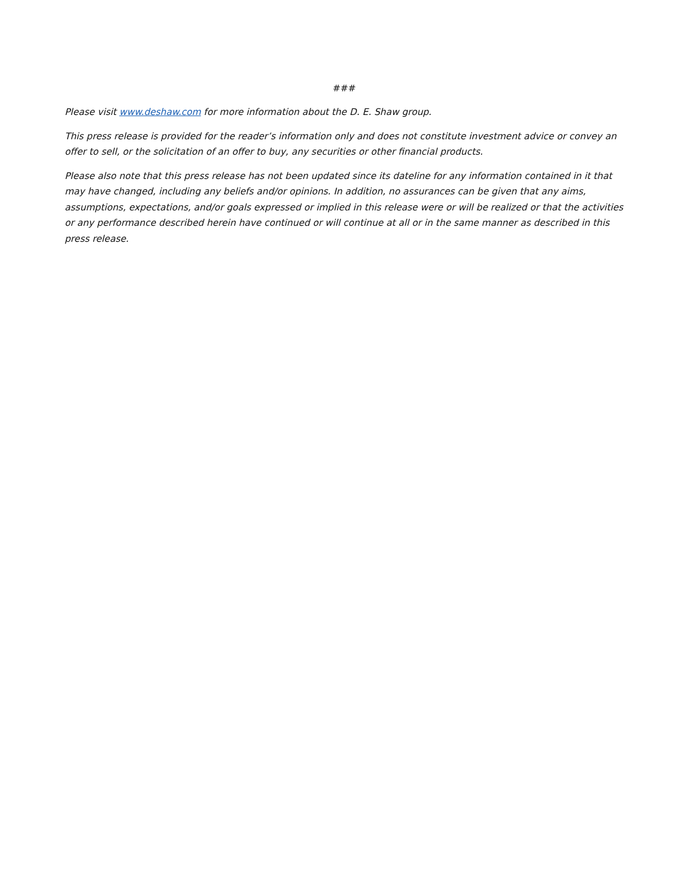###
Please visit www.deshaw.com for more information about the D. E. Shaw group.
This press release is provided for the reader’s information only and does not constitute investment advice or convey an offer to sell, or the solicitation of an offer to buy, any securities or other financial products.
Please also note that this press release has not been updated since its dateline for any information contained in it that may have changed, including any beliefs and/or opinions. In addition, no assurances can be given that any aims, assumptions, expectations, and/or goals expressed or implied in this release were or will be realized or that the activities or any performance described herein have continued or will continue at all or in the same manner as described in this press release.